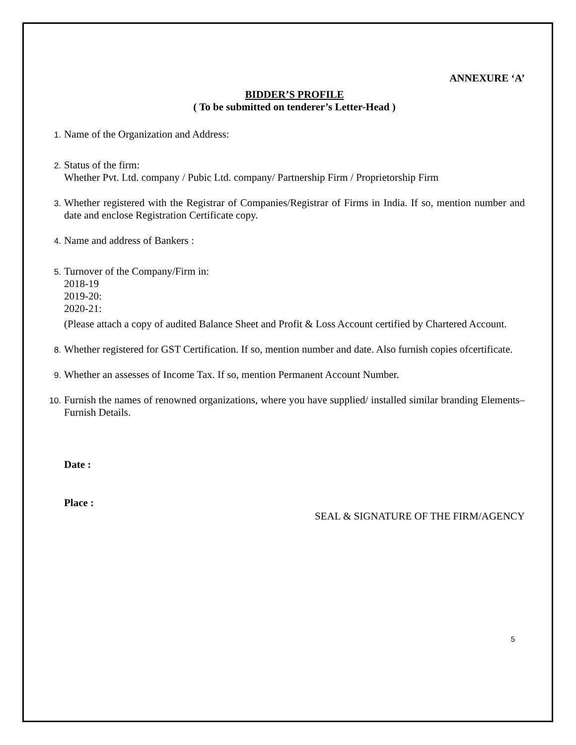ANNEXURE ‘A’
BIDDER’S PROFILE
( To be submitted on tenderer’s Letter-Head )
1.
Name of the Organization and Address:
2.
Status of the firm:
Whether Pvt. Ltd. company / Pubic Ltd. company/ Partnership Firm / Proprietorship Firm
3.
Whether registered with the Registrar of Companies/Registrar of Firms in India. If so, mention number and date and enclose Registration Certificate copy.
4.
Name and address of Bankers :
5.
Turnover of the Company/Firm in:
2018-19
2019-20:
2020-21:
(Please attach a copy of audited Balance Sheet and Profit & Loss Account certified by Chartered Account.
8.
Whether registered for GST Certification. If so, mention number and date. Also furnish copies ofcertificate.
9.
Whether an assesses of Income Tax. If so, mention Permanent Account Number.
10.
Furnish the names of renowned organizations, where you have supplied/ installed similar branding Elements– Furnish Details.
Date :
Place :
SEAL & SIGNATURE OF THE FIRM/AGENCY
5